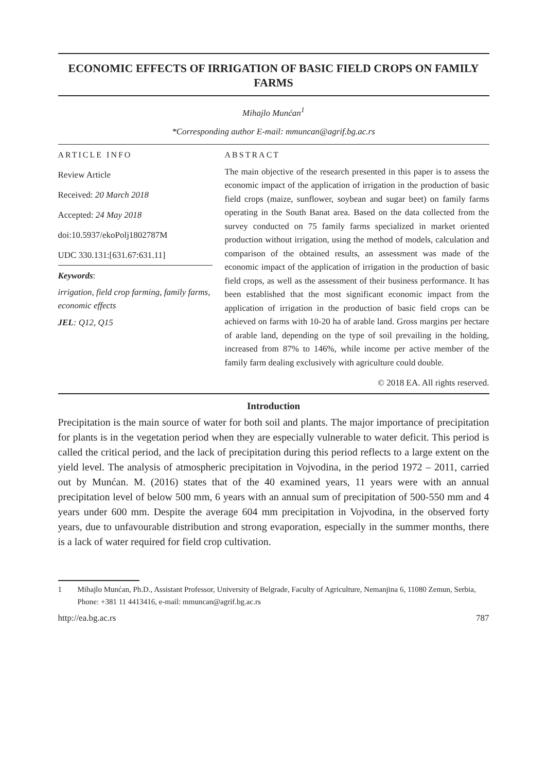ECONOMIC EFFECTS OF IRRIGATION OF BASIC FIELD CROPS ON FAMILY FARMS
Mihajlo Munćan<sup>1</sup>
*Corresponding author E-mail: mmuncan@agrif.bg.ac.rs
ARTICLE INFO
Review Article
Received: 20 March 2018
Accepted: 24 May 2018
doi:10.5937/ekoPolj1802787M
UDC 330.131:[631.67:631.11]
Keywords:
irrigation, field crop farming, family farms, economic effects
JEL: Q12, Q15
ABSTRACT
The main objective of the research presented in this paper is to assess the economic impact of the application of irrigation in the production of basic field crops (maize, sunflower, soybean and sugar beet) on family farms operating in the South Banat area. Based on the data collected from the survey conducted on 75 family farms specialized in market oriented production without irrigation, using the method of models, calculation and comparison of the obtained results, an assessment was made of the economic impact of the application of irrigation in the production of basic field crops, as well as the assessment of their business performance. It has been established that the most significant economic impact from the application of irrigation in the production of basic field crops can be achieved on farms with 10-20 ha of arable land. Gross margins per hectare of arable land, depending on the type of soil prevailing in the holding, increased from 87% to 146%, while income per active member of the family farm dealing exclusively with agriculture could double.
© 2018 EA. All rights reserved.
Introduction
Precipitation is the main source of water for both soil and plants. The major importance of precipitation for plants is in the vegetation period when they are especially vulnerable to water deficit. This period is called the critical period, and the lack of precipitation during this period reflects to a large extent on the yield level. The analysis of atmospheric precipitation in Vojvodina, in the period 1972 – 2011, carried out by Munćan. M. (2016) states that of the 40 examined years, 11 years were with an annual precipitation level of below 500 mm, 6 years with an annual sum of precipitation of 500-550 mm and 4 years under 600 mm. Despite the average 604 mm precipitation in Vojvodina, in the observed forty years, due to unfavourable distribution and strong evaporation, especially in the summer months, there is a lack of water required for field crop cultivation.
1 Mihajlo Munćan, Ph.D., Assistant Professor, University of Belgrade, Faculty of Agriculture, Nemanjina 6, 11080 Zemun, Serbia, Phone: +381 11 4413416, e-mail: mmuncan@agrif.bg.ac.rs
http://ea.bg.ac.rs 787